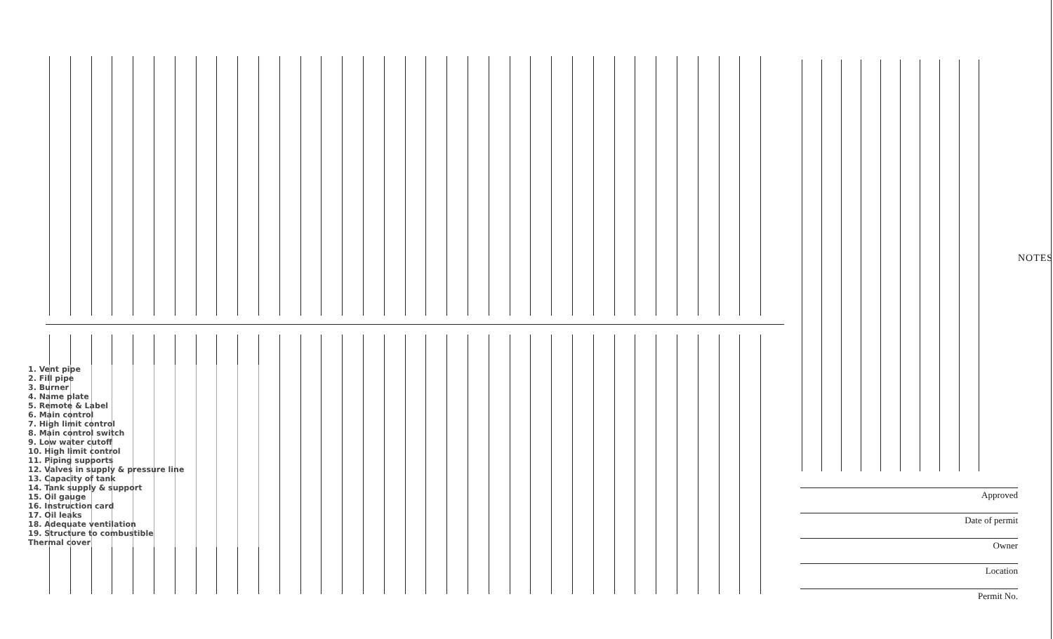1. Vent pipe
2. Fill pipe
3. Burner
4. Name plate
5. Remote & Label
6. Main control
7. High limit control
8. Main control switch
9. Low water cutoff
10. High limit control
11. Piping supports
12. Valves in supply & pressure line
13. Capacity of tank
14. Tank supply & support
15. Oil gauge
16. Instruction card
17. Oil leaks
18. Adequate ventilation
19. Structure to combustible
Thermal cover
NOTES
Approved
Date of permit
Owner
Location
Permit No.